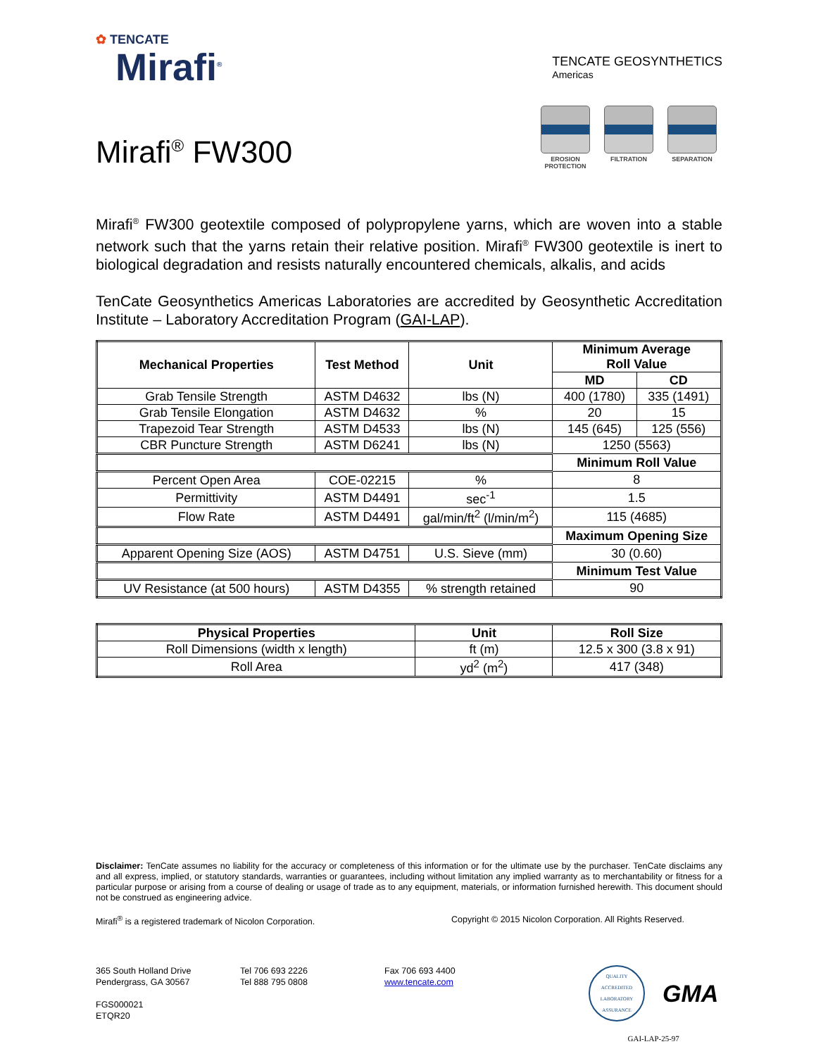✿ TENCATE
Mirafi<sup>®</sup>
TENCATE GEOSYNTHETICS
Americas
Mirafi<sup>®</sup> FW300
EROSION PROTECTION
FILTRATION SEPARATION
Mirafi<sup>®</sup> FW300 geotextile composed of polypropylene yarns, which are woven into a stable network such that the yarns retain their relative position. Mirafi<sup>®</sup> FW300 geotextile is inert to biological degradation and resists naturally encountered chemicals, alkalis, and acids
TenCate Geosynthetics Americas Laboratories are accredited by Geosynthetic Accreditation Institute – Laboratory Accreditation Program (GAI-LAP).
| Mechanical Properties | Test Method | Unit | Minimum Average Roll Value | |
| --- | --- | --- | --- | --- |
| | | | MD | CD |
| Grab Tensile Strength | ASTM D4632 | lbs (N) | 400 (1780) | 335 (1491) |
| Grab Tensile Elongation | ASTM D4632 | % | 20 | 15 |
| Trapezoid Tear Strength | ASTM D4533 | lbs (N) | 145 (645) | 125 (556) |
| CBR Puncture Strength | ASTM D6241 | lbs (N) | 1250 (5563) | |
| | | | Minimum Roll Value | |
| Percent Open Area | COE-02215 | % | 8 | |
| Permittivity | ASTM D4491 | sec<sup>-1</sup> | 1.5 | |
| Flow Rate | ASTM D4491 | gal/min/ft<sup>2</sup> (l/min/m<sup>2</sup>) | 115 (4685) | |
| | | | Maximum Opening Size | |
| Apparent Opening Size (AOS) | ASTM D4751 | U.S. Sieve (mm) | 30 (0.60) | |
| | | | Minimum Test Value | |
| UV Resistance (at 500 hours) | ASTM D4355 | % strength retained | 90 | |
| Physical Properties | Unit | Roll Size |
| --- | --- | --- |
| Roll Dimensions (width x length) | ft (m) | 12.5 x 300 (3.8 x 91) |
| Roll Area | yd<sup>2</sup> (m<sup>2</sup>) | 417 (348) |
Disclaimer: TenCate assumes no liability for the accuracy or completeness of this information or for the ultimate use by the purchaser. TenCate disclaims any and all express, implied, or statutory standards, warranties or guarantees, including without limitation any implied warranty as to merchantability or fitness for a particular purpose or arising from a course of dealing or usage of trade as to any equipment, materials, or information furnished herewith. This document should not be construed as engineering advice.
Mirafi<sup>®</sup> is a registered trademark of Nicolon Corporation. Copyright © 2015 Nicolon Corporation. All Rights Reserved.
365 South Holland Drive
Pendergrass, GA 30567
FGS000021
ETQR20
Tel 706 693 2226
Tel 888 795 0808
Fax 706 693 4400
www.tencate.com
QUALITY
ACCREDITED LABORATORY
ASSURANCE
GMA
GAI-LAP-25-97